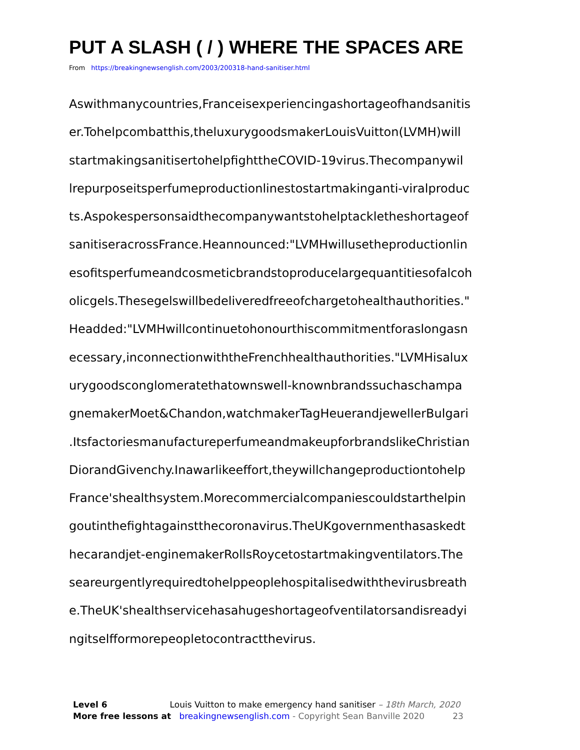PUT A SLASH ( / ) WHERE THE SPACES ARE
From https://breakingnewsenglish.com/2003/200318-hand-sanitiser.html
Aswithmanycountries,Franceisexperiencingashortageofhandsanitis
er.Tohelpcombatthis,theluxurygoodsmakerLouisVuitton(LVMH)will
startmakingsanitisertohelpfighttheCOVID-19virus.Thecompanywil
lrepurposeitsperfumeproductionlinestostartmakinganti-viralproduc
ts.Aspokespersonsaidthecompanywantstohelptackletheshortageof
sanitiseracrossFrance.Heannounced:"LVMHwillusetheproductionlin
esofitsperfumeandcosmeticbrandstoproducelargequantitiesofalcoh
olicgels.Thesegelswillbedeliveredfreeofchargetohealthauthorities."
Headded:"LVMHwillcontinuetohonourthiscommitmentforaslongasn
ecessary,inconnectionwiththeFrenchhealthauthorities."LVMHisalux
urygoodsconglomeratethatownswell-knownbrandssuchaschampa
gnemakerMoet&Chandon,watchmakerTagHeuerandjewellerBulgari
.ItsfactoriesmanufactureperfumeandmakeupforbrandslikeChristian
DiorandGivenchy.Inawarlikeeffort,theywillchangeproductiontohelp
France'shealthsystem.Morecommercialcompaniescouldstarthelpin
goutinthefightagainstthecoronavirus.TheUKgovernmenthasaskedt
hecarandjet-enginemakerRollsRoycetostartmakingventilators.The
seareurgentlyrequiredtohelppeoplehospitalisedwiththevirusbreath
e.TheUK'shealthservicehasahugeshortageofventilatorsandisreadyi
ngitselfformorepeopletocontractthevirus.
Level 6 Louis Vuitton to make emergency hand sanitiser – 18th March, 2020
More free lessons at breakingnewsenglish.com - Copyright Sean Banville 2020 23